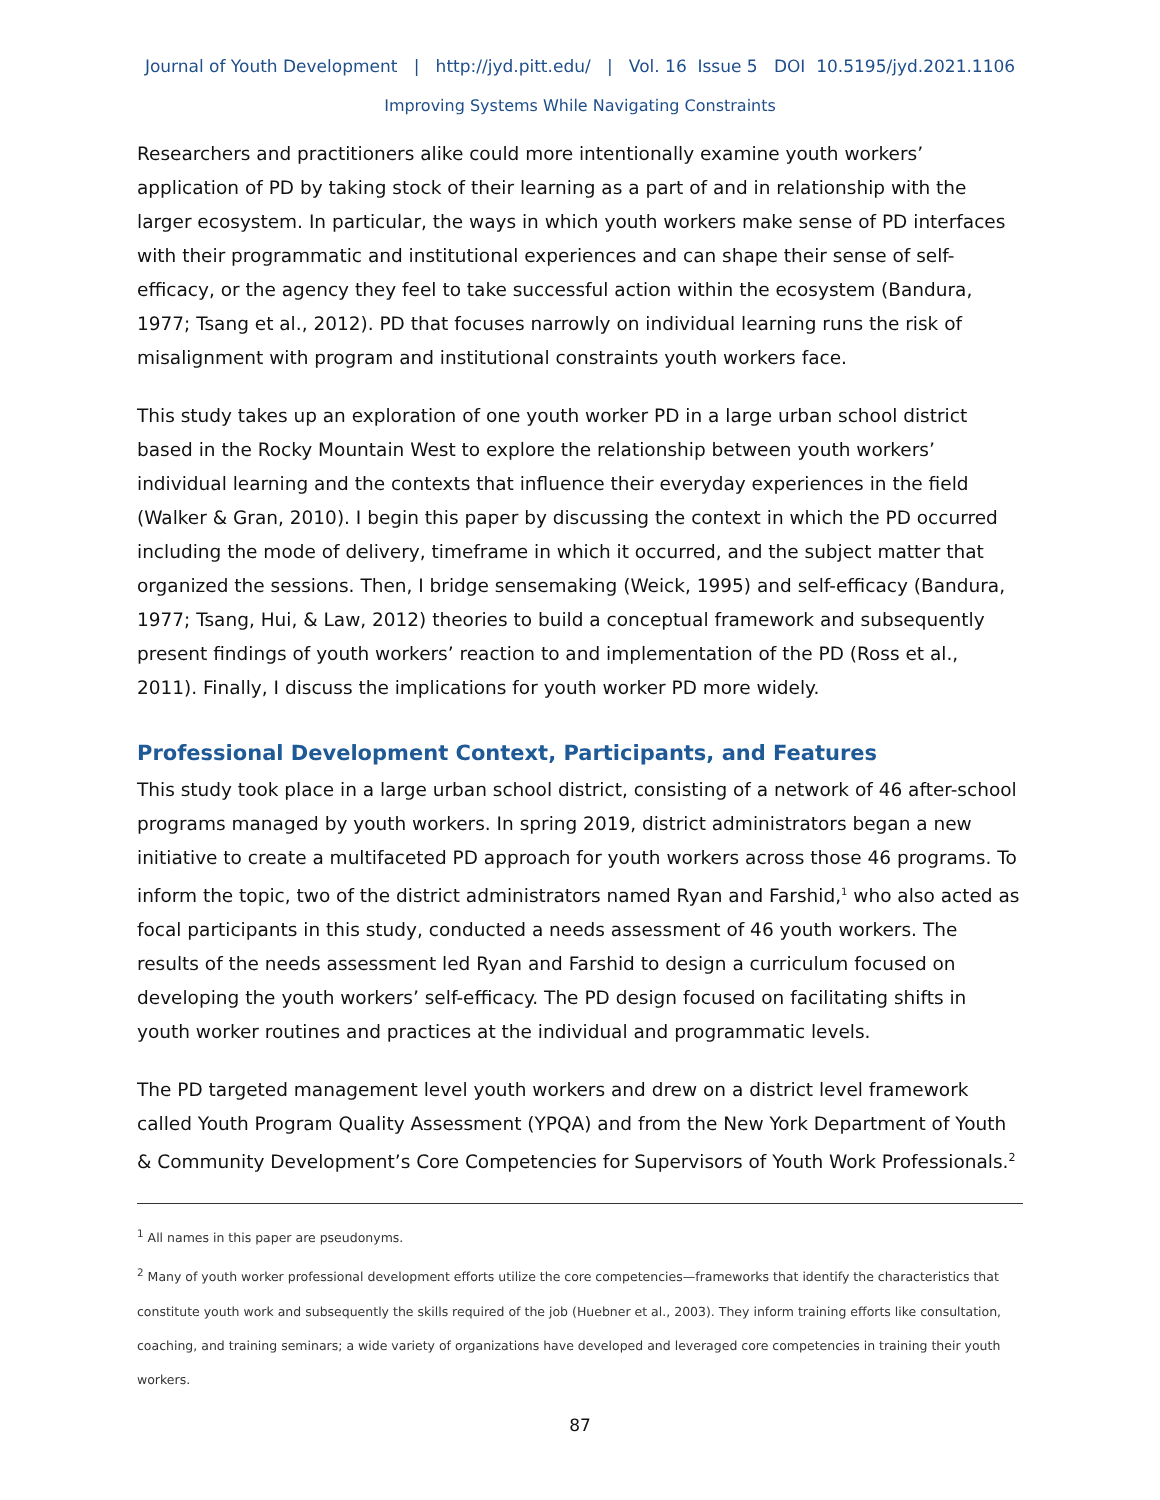Journal of Youth Development | http://jyd.pitt.edu/ | Vol. 16 Issue 5 DOI 10.5195/jyd.2021.1106
Improving Systems While Navigating Constraints
Researchers and practitioners alike could more intentionally examine youth workers’ application of PD by taking stock of their learning as a part of and in relationship with the larger ecosystem. In particular, the ways in which youth workers make sense of PD interfaces with their programmatic and institutional experiences and can shape their sense of self-efficacy, or the agency they feel to take successful action within the ecosystem (Bandura, 1977; Tsang et al., 2012). PD that focuses narrowly on individual learning runs the risk of misalignment with program and institutional constraints youth workers face.
This study takes up an exploration of one youth worker PD in a large urban school district based in the Rocky Mountain West to explore the relationship between youth workers’ individual learning and the contexts that influence their everyday experiences in the field (Walker & Gran, 2010). I begin this paper by discussing the context in which the PD occurred including the mode of delivery, timeframe in which it occurred, and the subject matter that organized the sessions. Then, I bridge sensemaking (Weick, 1995) and self-efficacy (Bandura, 1977; Tsang, Hui, & Law, 2012) theories to build a conceptual framework and subsequently present findings of youth workers’ reaction to and implementation of the PD (Ross et al., 2011). Finally, I discuss the implications for youth worker PD more widely.
Professional Development Context, Participants, and Features
This study took place in a large urban school district, consisting of a network of 46 after-school programs managed by youth workers. In spring 2019, district administrators began a new initiative to create a multifaceted PD approach for youth workers across those 46 programs. To inform the topic, two of the district administrators named Ryan and Farshid,<sup>1</sup> who also acted as focal participants in this study, conducted a needs assessment of 46 youth workers. The results of the needs assessment led Ryan and Farshid to design a curriculum focused on developing the youth workers’ self-efficacy. The PD design focused on facilitating shifts in youth worker routines and practices at the individual and programmatic levels.
The PD targeted management level youth workers and drew on a district level framework called Youth Program Quality Assessment (YPQA) and from the New York Department of Youth & Community Development’s Core Competencies for Supervisors of Youth Work Professionals.<sup>2</sup>
<sup>1</sup> All names in this paper are pseudonyms.
<sup>2</sup> Many of youth worker professional development efforts utilize the core competencies—frameworks that identify the characteristics that constitute youth work and subsequently the skills required of the job (Huebner et al., 2003). They inform training efforts like consultation, coaching, and training seminars; a wide variety of organizations have developed and leveraged core competencies in training their youth workers.
87